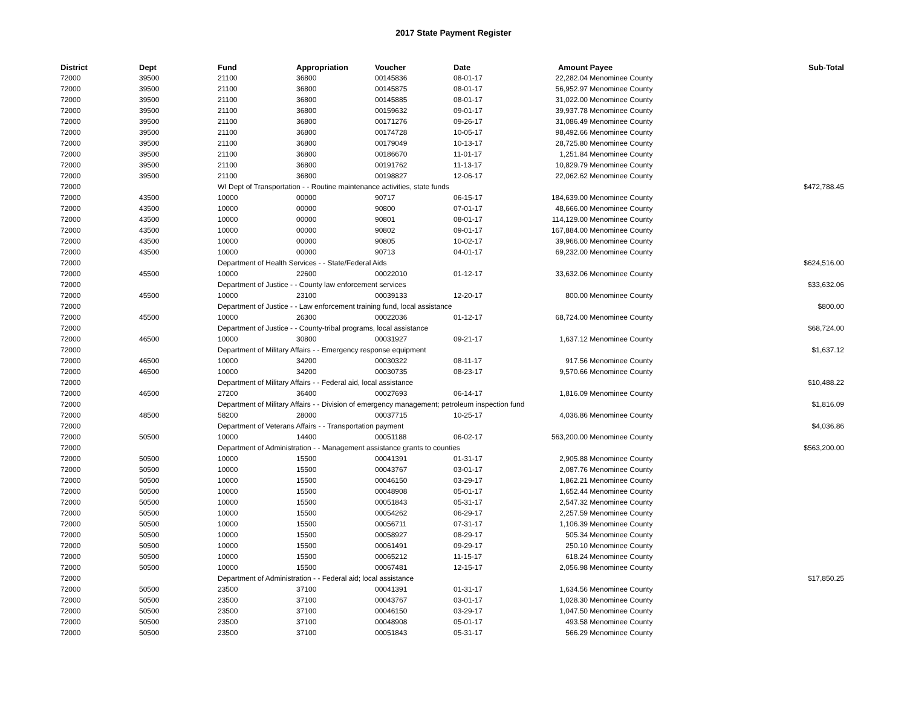2017 State Payment Register
| District | Dept | Fund | Appropriation | Voucher | Date | Amount | Payee | Sub-Total |
| --- | --- | --- | --- | --- | --- | --- | --- | --- |
| 72000 | 39500 | 21100 | 36800 | 00145836 | 08-01-17 | 22,282.04 | Menominee County | |
| 72000 | 39500 | 21100 | 36800 | 00145875 | 08-01-17 | 56,952.97 | Menominee County | |
| 72000 | 39500 | 21100 | 36800 | 00145885 | 08-01-17 | 31,022.00 | Menominee County | |
| 72000 | 39500 | 21100 | 36800 | 00159632 | 09-01-17 | 39,937.78 | Menominee County | |
| 72000 | 39500 | 21100 | 36800 | 00171276 | 09-26-17 | 31,086.49 | Menominee County | |
| 72000 | 39500 | 21100 | 36800 | 00174728 | 10-05-17 | 98,492.66 | Menominee County | |
| 72000 | 39500 | 21100 | 36800 | 00179049 | 10-13-17 | 28,725.80 | Menominee County | |
| 72000 | 39500 | 21100 | 36800 | 00186670 | 11-01-17 | 1,251.84 | Menominee County | |
| 72000 | 39500 | 21100 | 36800 | 00191762 | 11-13-17 | 10,829.79 | Menominee County | |
| 72000 | 39500 | 21100 | 36800 | 00198827 | 12-06-17 | 22,062.62 | Menominee County | |
| 72000 | | WI Dept of Transportation - - Routine maintenance activities, state funds | | | | | | $472,788.45 |
| 72000 | 43500 | 10000 | 00000 | 90717 | 06-15-17 | 184,639.00 | Menominee County | |
| 72000 | 43500 | 10000 | 00000 | 90800 | 07-01-17 | 48,666.00 | Menominee County | |
| 72000 | 43500 | 10000 | 00000 | 90801 | 08-01-17 | 114,129.00 | Menominee County | |
| 72000 | 43500 | 10000 | 00000 | 90802 | 09-01-17 | 167,884.00 | Menominee County | |
| 72000 | 43500 | 10000 | 00000 | 90805 | 10-02-17 | 39,966.00 | Menominee County | |
| 72000 | 43500 | 10000 | 00000 | 90713 | 04-01-17 | 69,232.00 | Menominee County | |
| 72000 | | Department of Health Services - - State/Federal Aids | | | | | | $624,516.00 |
| 72000 | 45500 | 10000 | 22600 | 00022010 | 01-12-17 | 33,632.06 | Menominee County | |
| 72000 | | Department of Justice - - County law enforcement services | | | | | | $33,632.06 |
| 72000 | 45500 | 10000 | 23100 | 00039133 | 12-20-17 | 800.00 | Menominee County | |
| 72000 | | Department of Justice - - Law enforcement training fund, local assistance | | | | | | $800.00 |
| 72000 | 45500 | 10000 | 26300 | 00022036 | 01-12-17 | 68,724.00 | Menominee County | |
| 72000 | | Department of Justice - - County-tribal programs, local assistance | | | | | | $68,724.00 |
| 72000 | 46500 | 10000 | 30800 | 00031927 | 09-21-17 | 1,637.12 | Menominee County | |
| 72000 | | Department of Military Affairs - - Emergency response equipment | | | | | | $1,637.12 |
| 72000 | 46500 | 10000 | 34200 | 00030322 | 08-11-17 | 917.56 | Menominee County | |
| 72000 | 46500 | 10000 | 34200 | 00030735 | 08-23-17 | 9,570.66 | Menominee County | |
| 72000 | | Department of Military Affairs - - Federal aid, local assistance | | | | | | $10,488.22 |
| 72000 | 46500 | 27200 | 36400 | 00027693 | 06-14-17 | 1,816.09 | Menominee County | |
| 72000 | | Department of Military Affairs - - Division of emergency management; petroleum inspection fund | | | | | | $1,816.09 |
| 72000 | 48500 | 58200 | 28000 | 00037715 | 10-25-17 | 4,036.86 | Menominee County | |
| 72000 | | Department of Veterans Affairs - - Transportation payment | | | | | | $4,036.86 |
| 72000 | 50500 | 10000 | 14400 | 00051188 | 06-02-17 | 563,200.00 | Menominee County | |
| 72000 | | Department of Administration - - Management assistance grants to counties | | | | | | $563,200.00 |
| 72000 | 50500 | 10000 | 15500 | 00041391 | 01-31-17 | 2,905.88 | Menominee County | |
| 72000 | 50500 | 10000 | 15500 | 00043767 | 03-01-17 | 2,087.76 | Menominee County | |
| 72000 | 50500 | 10000 | 15500 | 00046150 | 03-29-17 | 1,862.21 | Menominee County | |
| 72000 | 50500 | 10000 | 15500 | 00048908 | 05-01-17 | 1,652.44 | Menominee County | |
| 72000 | 50500 | 10000 | 15500 | 00051843 | 05-31-17 | 2,547.32 | Menominee County | |
| 72000 | 50500 | 10000 | 15500 | 00054262 | 06-29-17 | 2,257.59 | Menominee County | |
| 72000 | 50500 | 10000 | 15500 | 00056711 | 07-31-17 | 1,106.39 | Menominee County | |
| 72000 | 50500 | 10000 | 15500 | 00058927 | 08-29-17 | 505.34 | Menominee County | |
| 72000 | 50500 | 10000 | 15500 | 00061491 | 09-29-17 | 250.10 | Menominee County | |
| 72000 | 50500 | 10000 | 15500 | 00065212 | 11-15-17 | 618.24 | Menominee County | |
| 72000 | 50500 | 10000 | 15500 | 00067481 | 12-15-17 | 2,056.98 | Menominee County | |
| 72000 | | Department of Administration - - Federal aid; local assistance | | | | | | $17,850.25 |
| 72000 | 50500 | 23500 | 37100 | 00041391 | 01-31-17 | 1,634.56 | Menominee County | |
| 72000 | 50500 | 23500 | 37100 | 00043767 | 03-01-17 | 1,028.30 | Menominee County | |
| 72000 | 50500 | 23500 | 37100 | 00046150 | 03-29-17 | 1,047.50 | Menominee County | |
| 72000 | 50500 | 23500 | 37100 | 00048908 | 05-01-17 | 493.58 | Menominee County | |
| 72000 | 50500 | 23500 | 37100 | 00051843 | 05-31-17 | 566.29 | Menominee County | |